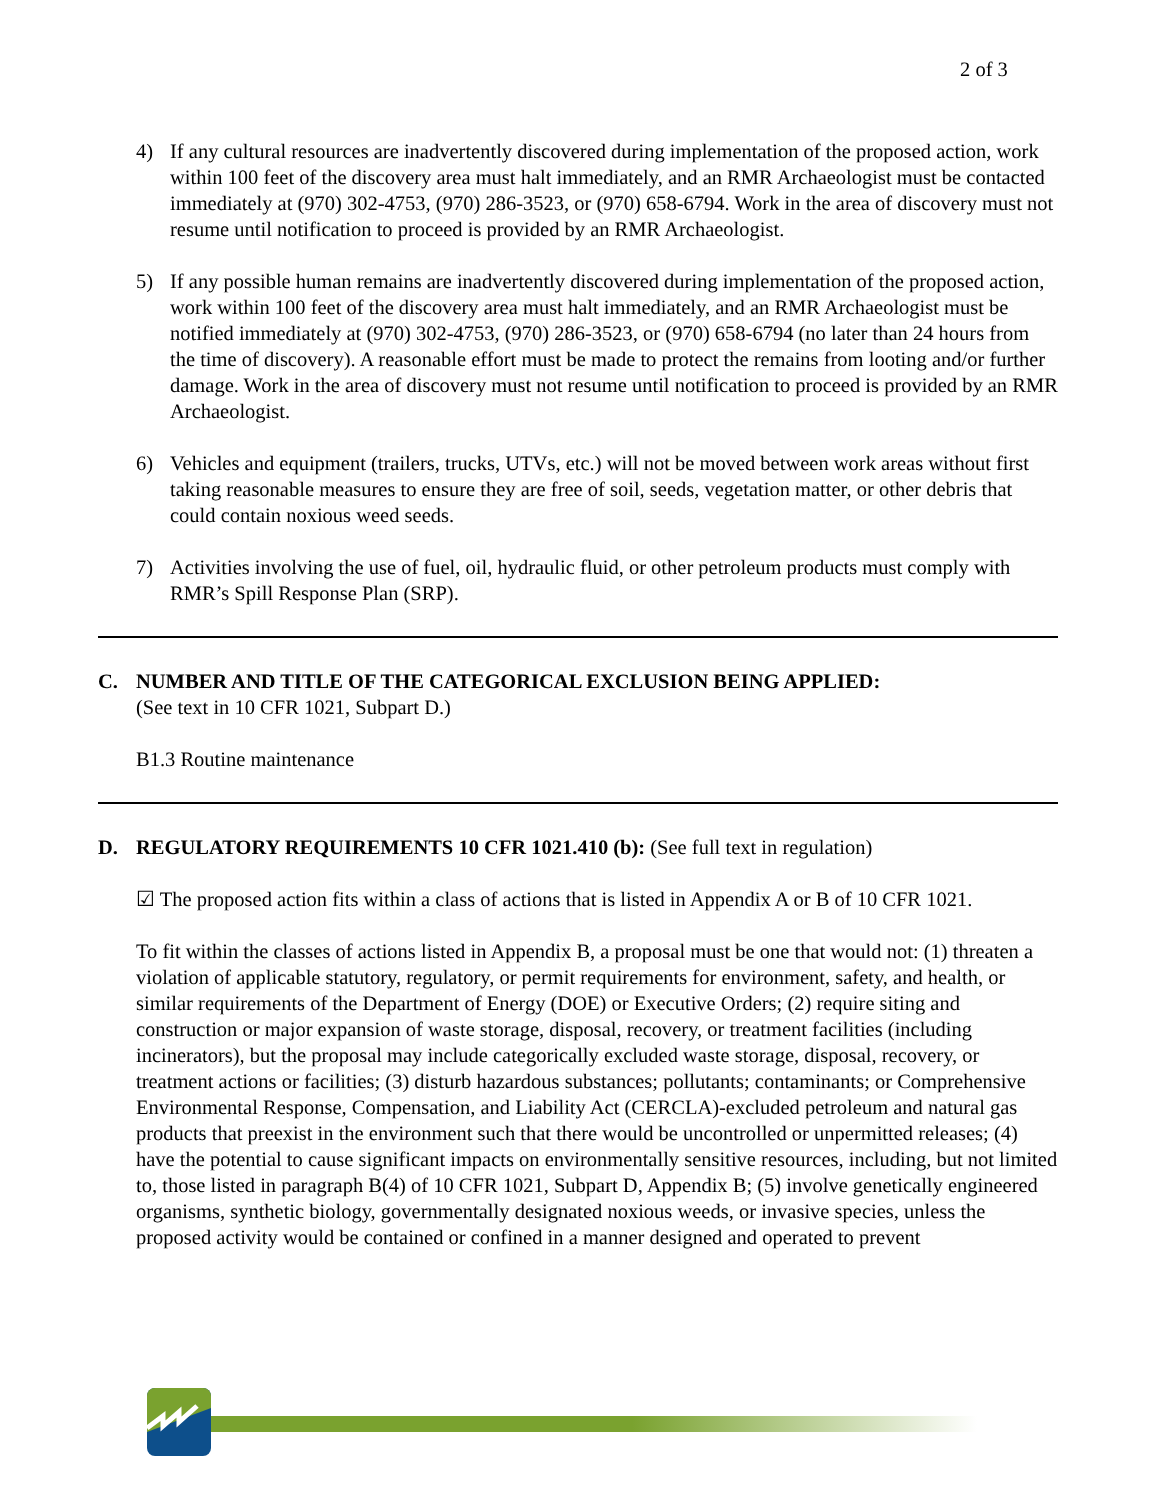2 of 3
4) If any cultural resources are inadvertently discovered during implementation of the proposed action, work within 100 feet of the discovery area must halt immediately, and an RMR Archaeologist must be contacted immediately at (970) 302-4753, (970) 286-3523, or (970) 658-6794. Work in the area of discovery must not resume until notification to proceed is provided by an RMR Archaeologist.
5) If any possible human remains are inadvertently discovered during implementation of the proposed action, work within 100 feet of the discovery area must halt immediately, and an RMR Archaeologist must be notified immediately at (970) 302-4753, (970) 286-3523, or (970) 658-6794 (no later than 24 hours from the time of discovery). A reasonable effort must be made to protect the remains from looting and/or further damage. Work in the area of discovery must not resume until notification to proceed is provided by an RMR Archaeologist.
6) Vehicles and equipment (trailers, trucks, UTVs, etc.) will not be moved between work areas without first taking reasonable measures to ensure they are free of soil, seeds, vegetation matter, or other debris that could contain noxious weed seeds.
7) Activities involving the use of fuel, oil, hydraulic fluid, or other petroleum products must comply with RMR’s Spill Response Plan (SRP).
C. NUMBER AND TITLE OF THE CATEGORICAL EXCLUSION BEING APPLIED:
(See text in 10 CFR 1021, Subpart D.)
B1.3 Routine maintenance
D. REGULATORY REQUIREMENTS 10 CFR 1021.410 (b): (See full text in regulation)
☑ The proposed action fits within a class of actions that is listed in Appendix A or B of 10 CFR 1021.
To fit within the classes of actions listed in Appendix B, a proposal must be one that would not: (1) threaten a violation of applicable statutory, regulatory, or permit requirements for environment, safety, and health, or similar requirements of the Department of Energy (DOE) or Executive Orders; (2) require siting and construction or major expansion of waste storage, disposal, recovery, or treatment facilities (including incinerators), but the proposal may include categorically excluded waste storage, disposal, recovery, or treatment actions or facilities; (3) disturb hazardous substances; pollutants; contaminants; or Comprehensive Environmental Response, Compensation, and Liability Act (CERCLA)-excluded petroleum and natural gas products that preexist in the environment such that there would be uncontrolled or unpermitted releases; (4) have the potential to cause significant impacts on environmentally sensitive resources, including, but not limited to, those listed in paragraph B(4) of 10 CFR 1021, Subpart D, Appendix B; (5) involve genetically engineered organisms, synthetic biology, governmentally designated noxious weeds, or invasive species, unless the proposed activity would be contained or confined in a manner designed and operated to prevent